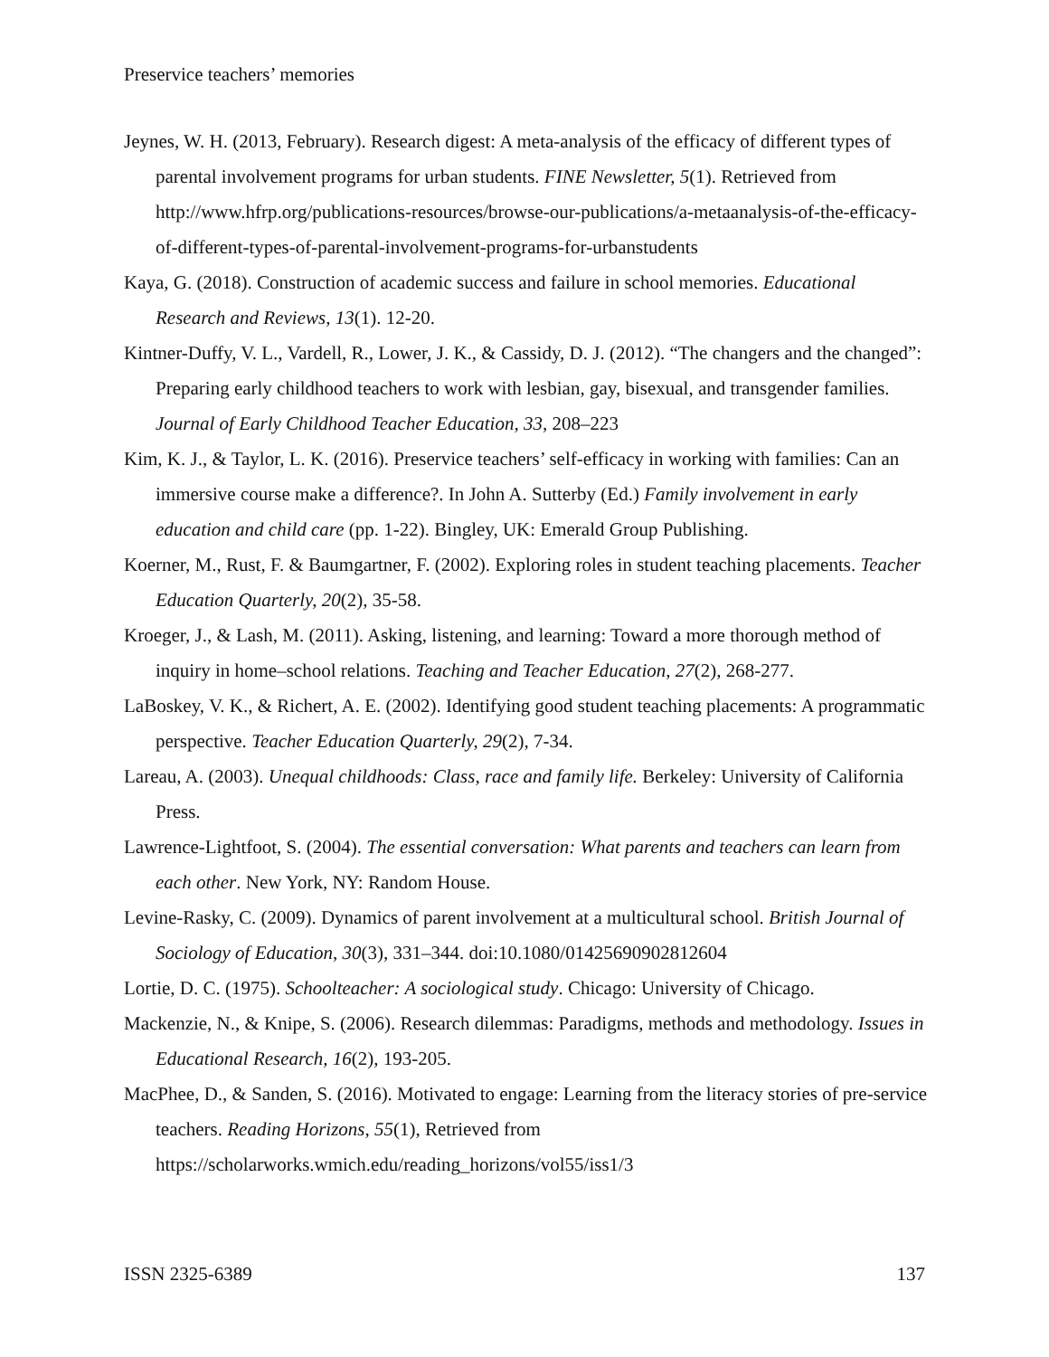Preservice teachers’ memories
Jeynes, W. H. (2013, February). Research digest: A meta-analysis of the efficacy of different types of parental involvement programs for urban students. FINE Newsletter, 5(1). Retrieved from http://www.hfrp.org/publications-resources/browse-our-publications/a-metaanalysis-of-the-efficacy-of-different-types-of-parental-involvement-programs-for-urbanstudents
Kaya, G. (2018). Construction of academic success and failure in school memories. Educational Research and Reviews, 13(1). 12-20.
Kintner-Duffy, V. L., Vardell, R., Lower, J. K., & Cassidy, D. J. (2012). “The changers and the changed”: Preparing early childhood teachers to work with lesbian, gay, bisexual, and transgender families. Journal of Early Childhood Teacher Education, 33, 208–223
Kim, K. J., & Taylor, L. K. (2016). Preservice teachers’ self-efficacy in working with families: Can an immersive course make a difference?. In John A. Sutterby (Ed.) Family involvement in early education and child care (pp. 1-22). Bingley, UK: Emerald Group Publishing.
Koerner, M., Rust, F. & Baumgartner, F. (2002). Exploring roles in student teaching placements. Teacher Education Quarterly, 20(2), 35-58.
Kroeger, J., & Lash, M. (2011). Asking, listening, and learning: Toward a more thorough method of inquiry in home–school relations. Teaching and Teacher Education, 27(2), 268-277.
LaBoskey, V. K., & Richert, A. E. (2002). Identifying good student teaching placements: A programmatic perspective. Teacher Education Quarterly, 29(2), 7-34.
Lareau, A. (2003). Unequal childhoods: Class, race and family life. Berkeley: University of California Press.
Lawrence-Lightfoot, S. (2004). The essential conversation: What parents and teachers can learn from each other. New York, NY: Random House.
Levine-Rasky, C. (2009). Dynamics of parent involvement at a multicultural school. British Journal of Sociology of Education, 30(3), 331–344. doi:10.1080/01425690902812604
Lortie, D. C. (1975). Schoolteacher: A sociological study. Chicago: University of Chicago.
Mackenzie, N., & Knipe, S. (2006). Research dilemmas: Paradigms, methods and methodology. Issues in Educational Research, 16(2), 193-205.
MacPhee, D., & Sanden, S. (2016). Motivated to engage: Learning from the literacy stories of pre-service teachers. Reading Horizons, 55(1), Retrieved from https://scholarworks.wmich.edu/reading_horizons/vol55/iss1/3
ISSN 2325-6389 137